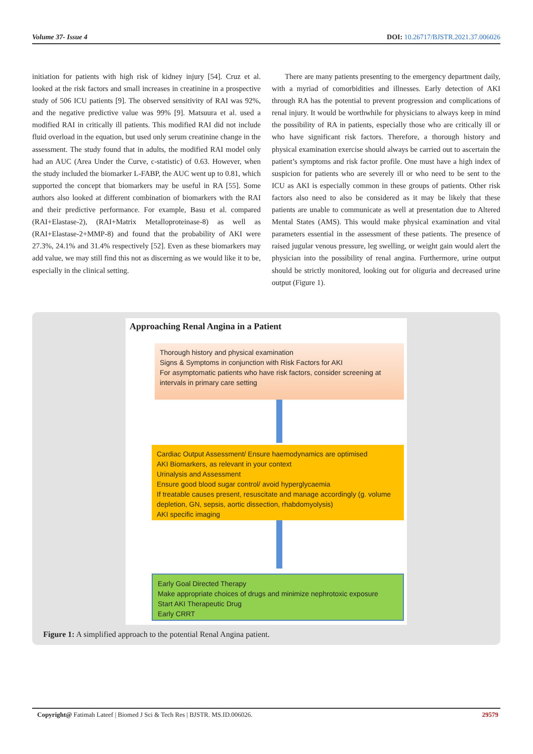Volume 37- Issue 4 DOI: 10.26717/BJSTR.2021.37.006026
initiation for patients with high risk of kidney injury [54]. Cruz et al. looked at the risk factors and small increases in creatinine in a prospective study of 506 ICU patients [9]. The observed sensitivity of RAI was 92%, and the negative predictive value was 99% [9]. Matsuura et al. used a modified RAI in critically ill patients. This modified RAI did not include fluid overload in the equation, but used only serum creatinine change in the assessment. The study found that in adults, the modified RAI model only had an AUC (Area Under the Curve, c-statistic) of 0.63. However, when the study included the biomarker L-FABP, the AUC went up to 0.81, which supported the concept that biomarkers may be useful in RA [55]. Some authors also looked at different combination of biomarkers with the RAI and their predictive performance. For example, Basu et al. compared (RAI+Elastase-2), (RAI+Matrix Metalloproteinase-8) as well as (RAI+Elastase-2+MMP-8) and found that the probability of AKI were 27.3%, 24.1% and 31.4% respectively [52]. Even as these biomarkers may add value, we may still find this not as discerning as we would like it to be, especially in the clinical setting.
There are many patients presenting to the emergency department daily, with a myriad of comorbidities and illnesses. Early detection of AKI through RA has the potential to prevent progression and complications of renal injury. It would be worthwhile for physicians to always keep in mind the possibility of RA in patients, especially those who are critically ill or who have significant risk factors. Therefore, a thorough history and physical examination exercise should always be carried out to ascertain the patient’s symptoms and risk factor profile. One must have a high index of suspicion for patients who are severely ill or who need to be sent to the ICU as AKI is especially common in these groups of patients. Other risk factors also need to also be considered as it may be likely that these patients are unable to communicate as well at presentation due to Altered Mental States (AMS). This would make physical examination and vital parameters essential in the assessment of these patients. The presence of raised jugular venous pressure, leg swelling, or weight gain would alert the physician into the possibility of renal angina. Furthermore, urine output should be strictly monitored, looking out for oliguria and decreased urine output (Figure 1).
Approaching Renal Angina in a Patient
Thorough history and physical examination
Signs & Symptoms in conjunction with Risk Factors for AKI
For asymptomatic patients who have risk factors, consider screening at intervals in primary care setting
Cardiac Output Assessment/ Ensure haemodynamics are optimised
AKI Biomarkers, as relevant in your context
Urinalysis and Assessment
Ensure good blood sugar control/ avoid hyperglycaemia
If treatable causes present, resuscitate and manage accordingly (g. volume depletion, GN, sepsis, aortic dissection, rhabdomyolysis)
AKI specific imaging
Early Goal Directed Therapy
Make appropriate choices of drugs and minimize nephrotoxic exposure
Start AKI Therapeutic Drug
Early CRRT
Figure 1: A simplified approach to the potential Renal Angina patient.
Copyright@ Fatimah Lateef | Biomed J Sci & Tech Res | BJSTR. MS.ID.006026. 29579